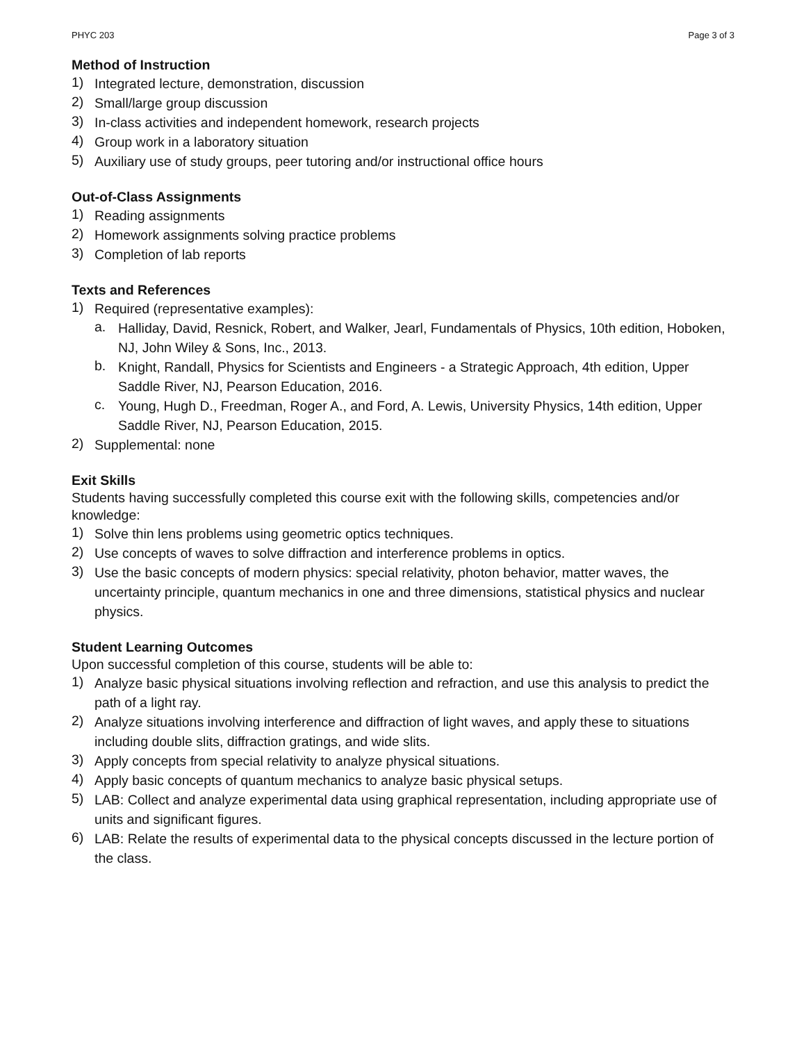PHYC 203 Page 3 of 3
Method of Instruction
1)
Integrated lecture, demonstration, discussion
2)
Small/large group discussion
3)
In-class activities and independent homework, research projects
4)
Group work in a laboratory situation
5)
Auxiliary use of study groups, peer tutoring and/or instructional office hours
Out-of-Class Assignments
1)
Reading assignments
2)
Homework assignments solving practice problems
3)
Completion of lab reports
Texts and References
1)
Required (representative examples):
a.
Halliday, David, Resnick, Robert, and Walker, Jearl, Fundamentals of Physics, 10th edition, Hoboken, NJ, John Wiley & Sons, Inc., 2013.
b.
Knight, Randall, Physics for Scientists and Engineers - a Strategic Approach, 4th edition, Upper Saddle River, NJ, Pearson Education, 2016.
c.
Young, Hugh D., Freedman, Roger A., and Ford, A. Lewis, University Physics, 14th edition, Upper Saddle River, NJ, Pearson Education, 2015.
2)
Supplemental: none
Exit Skills
Students having successfully completed this course exit with the following skills, competencies and/or knowledge:
1)
Solve thin lens problems using geometric optics techniques.
2)
Use concepts of waves to solve diffraction and interference problems in optics.
3)
Use the basic concepts of modern physics: special relativity, photon behavior, matter waves, the uncertainty principle, quantum mechanics in one and three dimensions, statistical physics and nuclear physics.
Student Learning Outcomes
Upon successful completion of this course, students will be able to:
1)
Analyze basic physical situations involving reflection and refraction, and use this analysis to predict the path of a light ray.
2)
Analyze situations involving interference and diffraction of light waves, and apply these to situations including double slits, diffraction gratings, and wide slits.
3)
Apply concepts from special relativity to analyze physical situations.
4)
Apply basic concepts of quantum mechanics to analyze basic physical setups.
5)
LAB: Collect and analyze experimental data using graphical representation, including appropriate use of units and significant figures.
6)
LAB: Relate the results of experimental data to the physical concepts discussed in the lecture portion of the class.